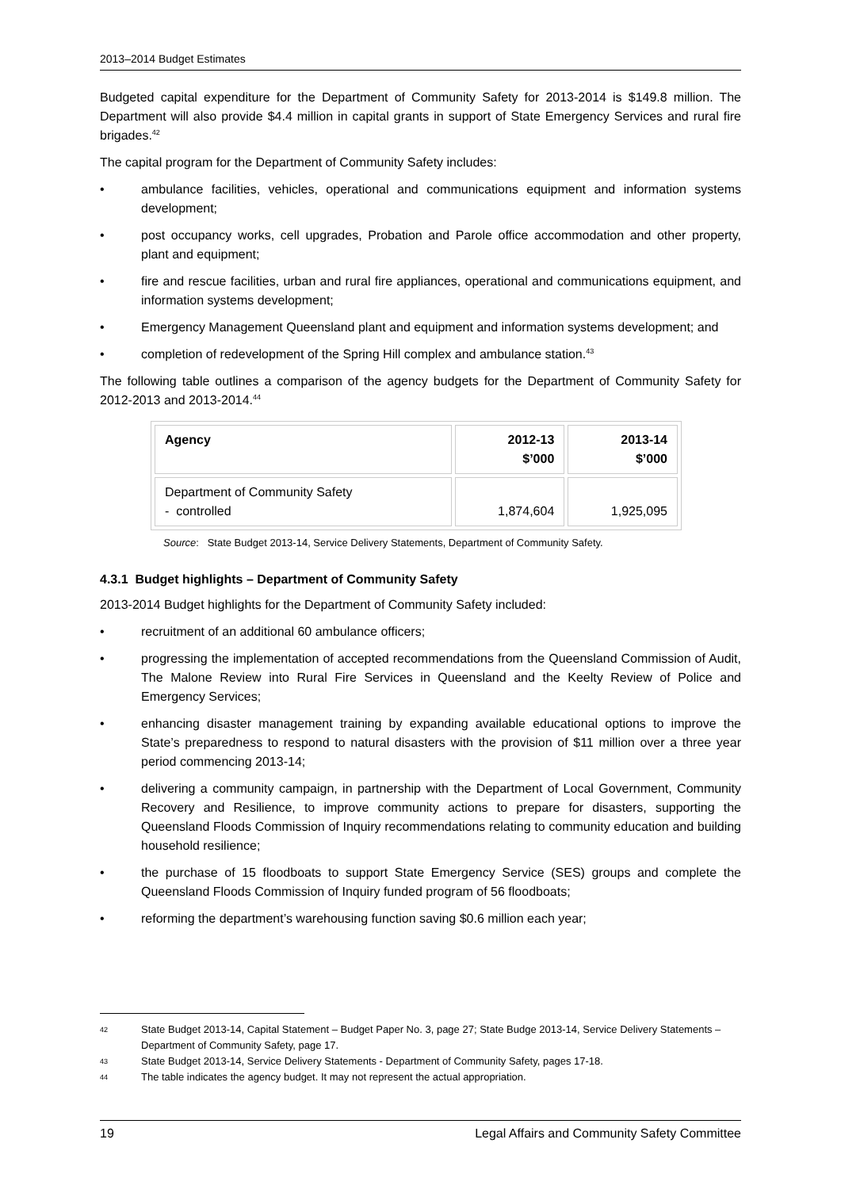2013–2014 Budget Estimates
Budgeted capital expenditure for the Department of Community Safety for 2013-2014 is $149.8 million. The Department will also provide $4.4 million in capital grants in support of State Emergency Services and rural fire brigades.<sup>42</sup>
The capital program for the Department of Community Safety includes:
• ambulance facilities, vehicles, operational and communications equipment and information systems development;
• post occupancy works, cell upgrades, Probation and Parole office accommodation and other property, plant and equipment;
• fire and rescue facilities, urban and rural fire appliances, operational and communications equipment, and information systems development;
• Emergency Management Queensland plant and equipment and information systems development; and
• completion of redevelopment of the Spring Hill complex and ambulance station.<sup>43</sup>
The following table outlines a comparison of the agency budgets for the Department of Community Safety for 2012-2013 and 2013-2014.<sup>44</sup>
| Agency | 2012-13 $’000 | 2013-14 $’000 |
| --- | --- | --- |
| Department of Community Safety - controlled | 1,874,604 | 1,925,095 |
Source: State Budget 2013-14, Service Delivery Statements, Department of Community Safety.
4.3.1 Budget highlights – Department of Community Safety
2013-2014 Budget highlights for the Department of Community Safety included:
• recruitment of an additional 60 ambulance officers;
• progressing the implementation of accepted recommendations from the Queensland Commission of Audit, The Malone Review into Rural Fire Services in Queensland and the Keelty Review of Police and Emergency Services;
• enhancing disaster management training by expanding available educational options to improve the State’s preparedness to respond to natural disasters with the provision of $11 million over a three year period commencing 2013-14;
• delivering a community campaign, in partnership with the Department of Local Government, Community Recovery and Resilience, to improve community actions to prepare for disasters, supporting the Queensland Floods Commission of Inquiry recommendations relating to community education and building household resilience;
• the purchase of 15 floodboats to support State Emergency Service (SES) groups and complete the Queensland Floods Commission of Inquiry funded program of 56 floodboats;
• reforming the department’s warehousing function saving $0.6 million each year;
42 State Budget 2013-14, Capital Statement – Budget Paper No. 3, page 27; State Budge 2013-14, Service Delivery Statements – Department of Community Safety, page 17.
43 State Budget 2013-14, Service Delivery Statements - Department of Community Safety, pages 17-18.
44 The table indicates the agency budget. It may not represent the actual appropriation.
19 Legal Affairs and Community Safety Committee